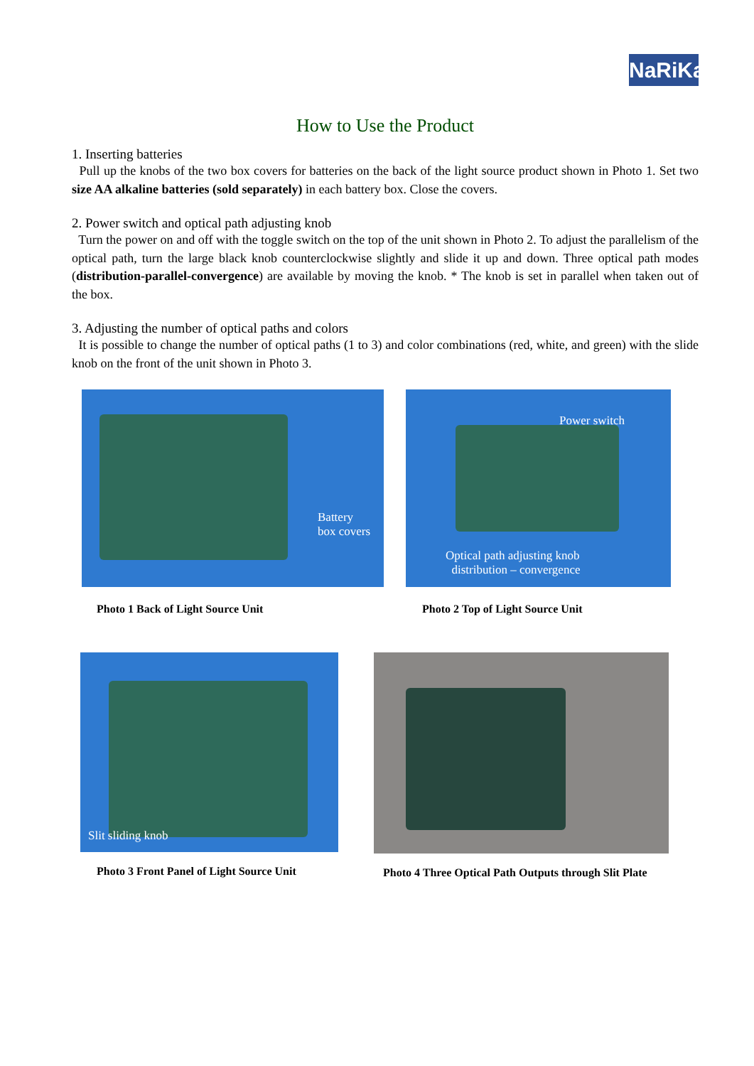NaRiKa
How to Use the Product
1. Inserting batteries
Pull up the knobs of the two box covers for batteries on the back of the light source product shown in Photo 1. Set two size AA alkaline batteries (sold separately) in each battery box. Close the covers.
2. Power switch and optical path adjusting knob
Turn the power on and off with the toggle switch on the top of the unit shown in Photo 2. To adjust the parallelism of the optical path, turn the large black knob counterclockwise slightly and slide it up and down. Three optical path modes (distribution-parallel-convergence) are available by moving the knob. * The knob is set in parallel when taken out of the box.
3. Adjusting the number of optical paths and colors
It is possible to change the number of optical paths (1 to 3) and color combinations (red, white, and green) with the slide knob on the front of the unit shown in Photo 3.
Battery
box covers
Photo 1 Back of Light Source Unit
Power switch
Optical path adjusting knob
distribution – convergence
Photo 2 Top of Light Source Unit
Slit sliding knob
Photo 3 Front Panel of Light Source Unit
Photo 4 Three Optical Path Outputs through Slit Plate